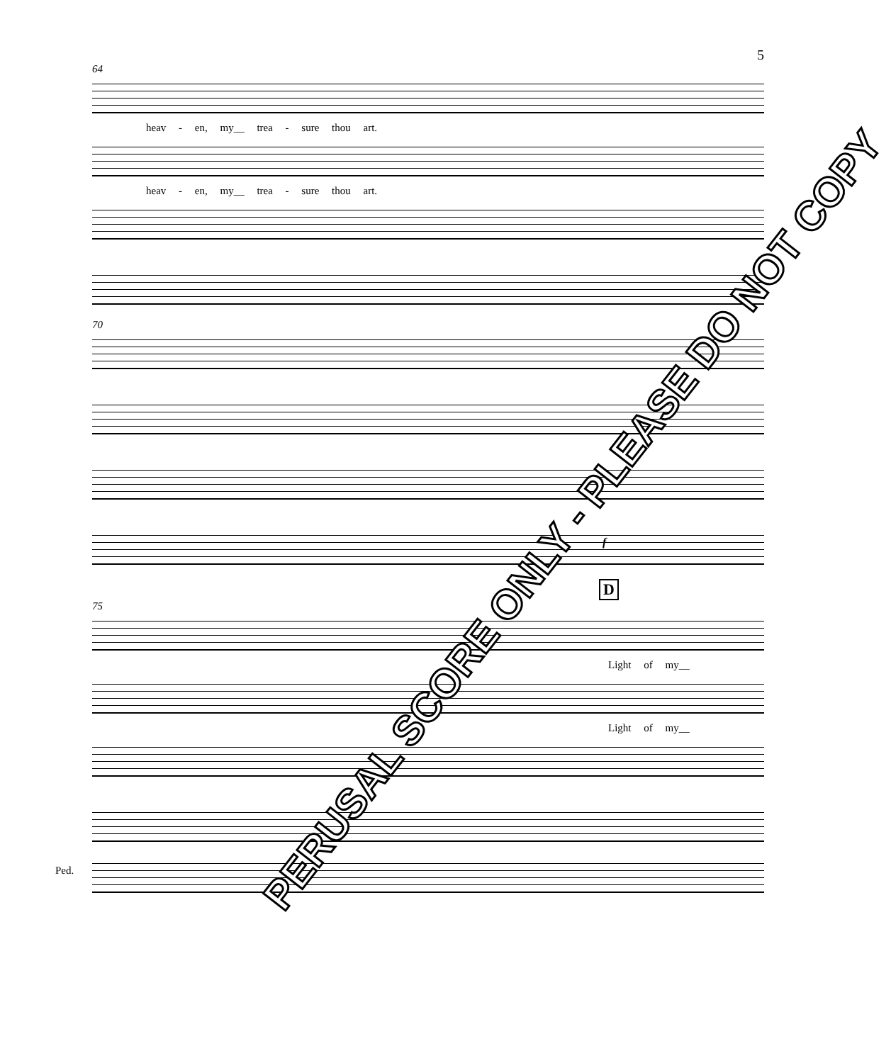5
64
heav - en, my__ trea - sure thou art.
heav - en, my__ trea - sure thou art.
70
f
D
75
Light of my__
Light of my__
Ped.
PERUSAL SCORE ONLY - PLEASE DO NOT COPY